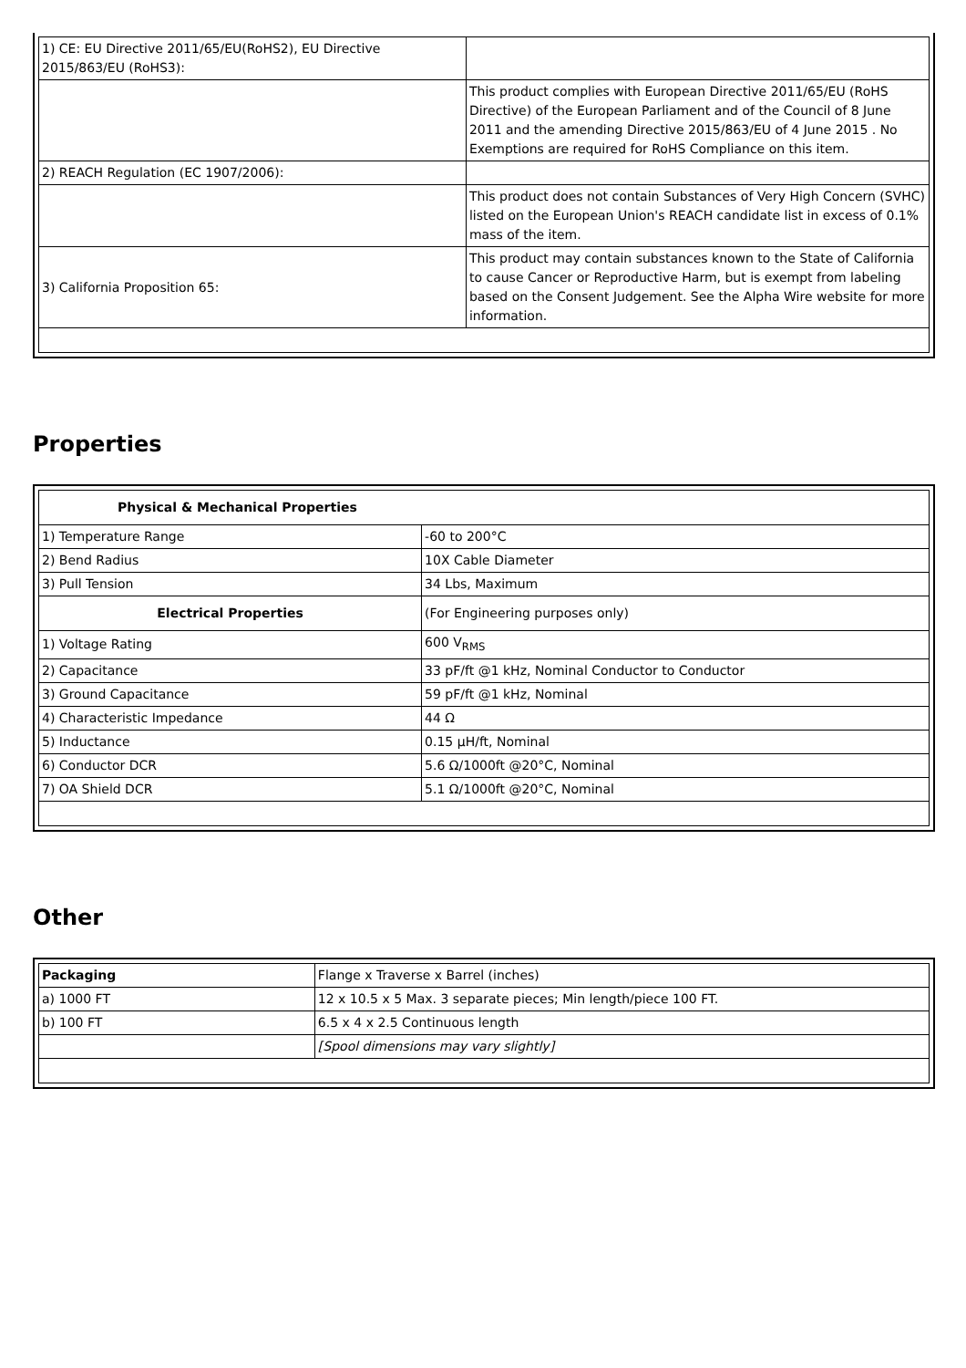| 1) CE: EU Directive 2011/65/EU(RoHS2), EU Directive 2015/863/EU (RoHS3): | |
| | This product complies with European Directive 2011/65/EU (RoHS Directive) of the European Parliament and of the Council of 8 June 2011 and the amending Directive 2015/863/EU of 4 June 2015 . No Exemptions are required for RoHS Compliance on this item. |
| 2) REACH Regulation (EC 1907/2006): | |
| | This product does not contain Substances of Very High Concern (SVHC) listed on the European Union's REACH candidate list in excess of 0.1% mass of the item. |
| 3) California Proposition 65: | This product may contain substances known to the State of California to cause Cancer or Reproductive Harm, but is exempt from labeling based on the Consent Judgement. See the Alpha Wire website for more information. |
Properties
| Physical & Mechanical Properties | |
| --- | --- |
| 1) Temperature Range | -60 to 200°C |
| 2) Bend Radius | 10X Cable Diameter |
| 3) Pull Tension | 34 Lbs, Maximum |
| Electrical Properties | (For Engineering purposes only) |
| 1) Voltage Rating | 600 V<sub>RMS</sub> |
| 2) Capacitance | 33 pF/ft @1 kHz, Nominal Conductor to Conductor |
| 3) Ground Capacitance | 59 pF/ft @1 kHz, Nominal |
| 4) Characteristic Impedance | 44 Ω |
| 5) Inductance | 0.15 µH/ft, Nominal |
| 6) Conductor DCR | 5.6 Ω/1000ft @20°C, Nominal |
| 7) OA Shield DCR | 5.1 Ω/1000ft @20°C, Nominal |
Other
| Packaging | Flange x Traverse x Barrel (inches) |
| a) 1000 FT | 12 x 10.5 x 5 Max. 3 separate pieces; Min length/piece 100 FT. |
| b) 100 FT | 6.5 x 4 x 2.5 Continuous length |
| | [Spool dimensions may vary slightly] |